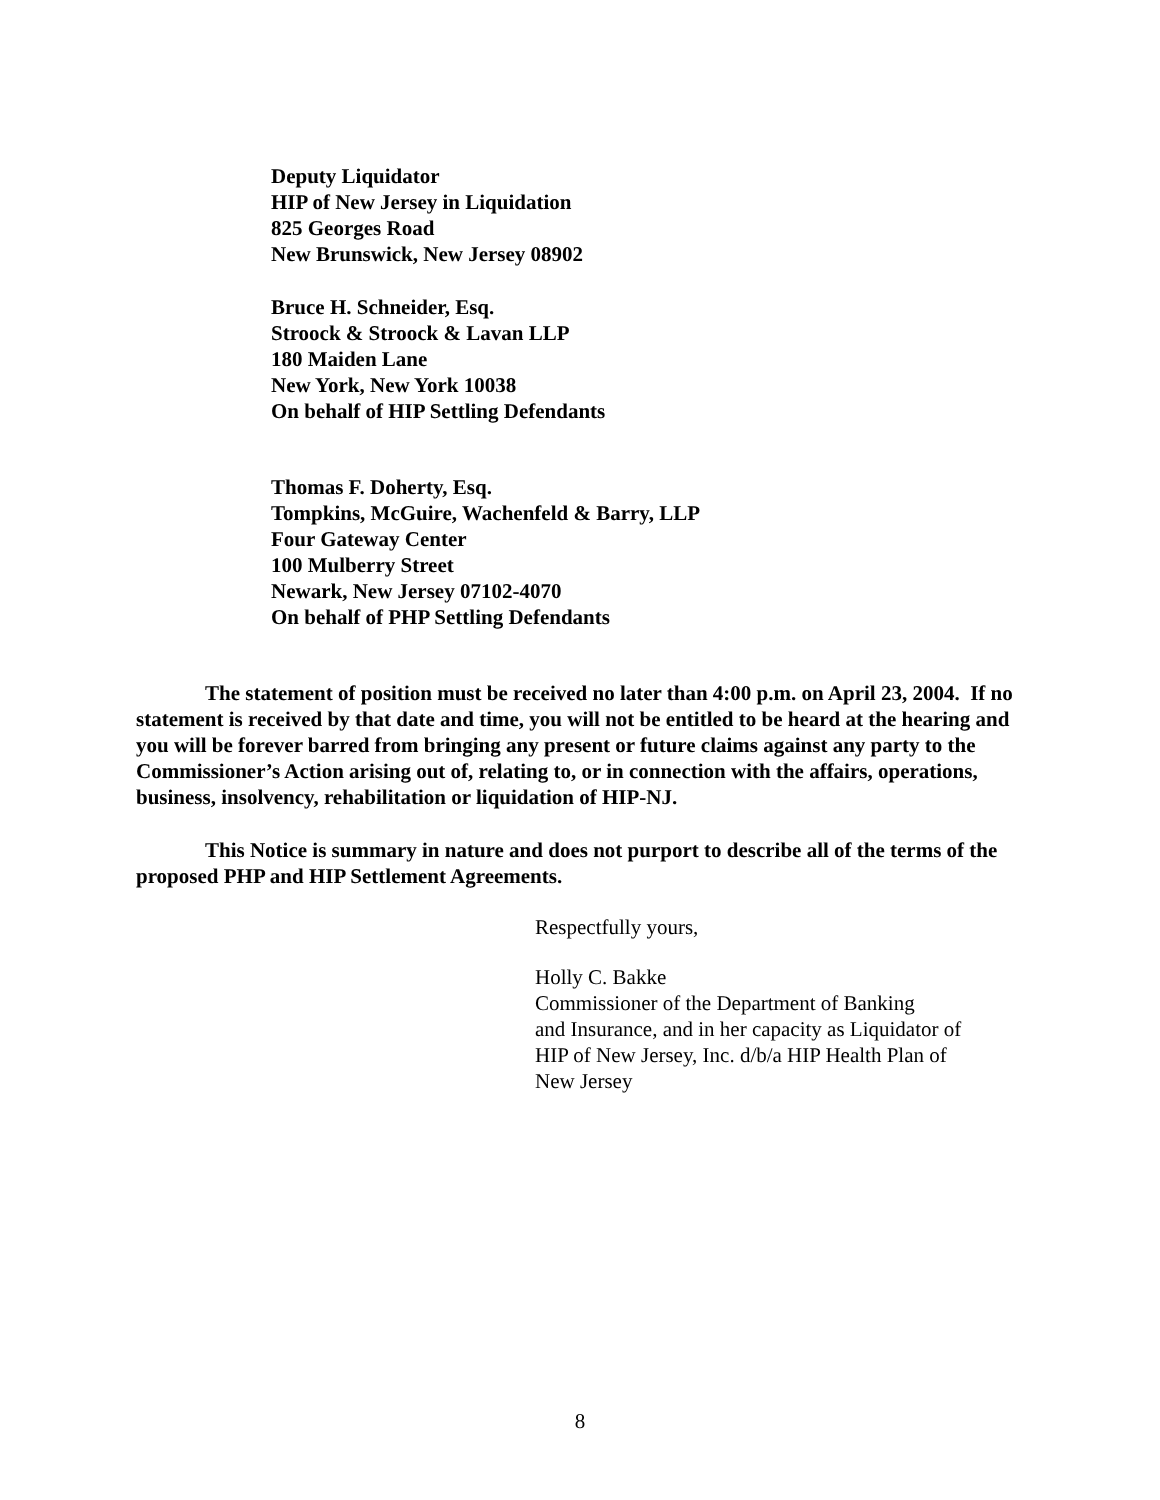Deputy Liquidator
HIP of New Jersey in Liquidation
825 Georges Road
New Brunswick, New Jersey 08902
Bruce H. Schneider, Esq.
Stroock & Stroock & Lavan LLP
180 Maiden Lane
New York, New York 10038
On behalf of HIP Settling Defendants
Thomas F. Doherty, Esq.
Tompkins, McGuire, Wachenfeld & Barry, LLP
Four Gateway Center
100 Mulberry Street
Newark, New Jersey 07102-4070
On behalf of PHP Settling Defendants
The statement of position must be received no later than 4:00 p.m. on April 23, 2004. If no statement is received by that date and time, you will not be entitled to be heard at the hearing and you will be forever barred from bringing any present or future claims against any party to the Commissioner’s Action arising out of, relating to, or in connection with the affairs, operations, business, insolvency, rehabilitation or liquidation of HIP-NJ.
This Notice is summary in nature and does not purport to describe all of the terms of the proposed PHP and HIP Settlement Agreements.
Respectfully yours,
Holly C. Bakke
Commissioner of the Department of Banking
and Insurance, and in her capacity as Liquidator of
HIP of New Jersey, Inc. d/b/a HIP Health Plan of
New Jersey
8